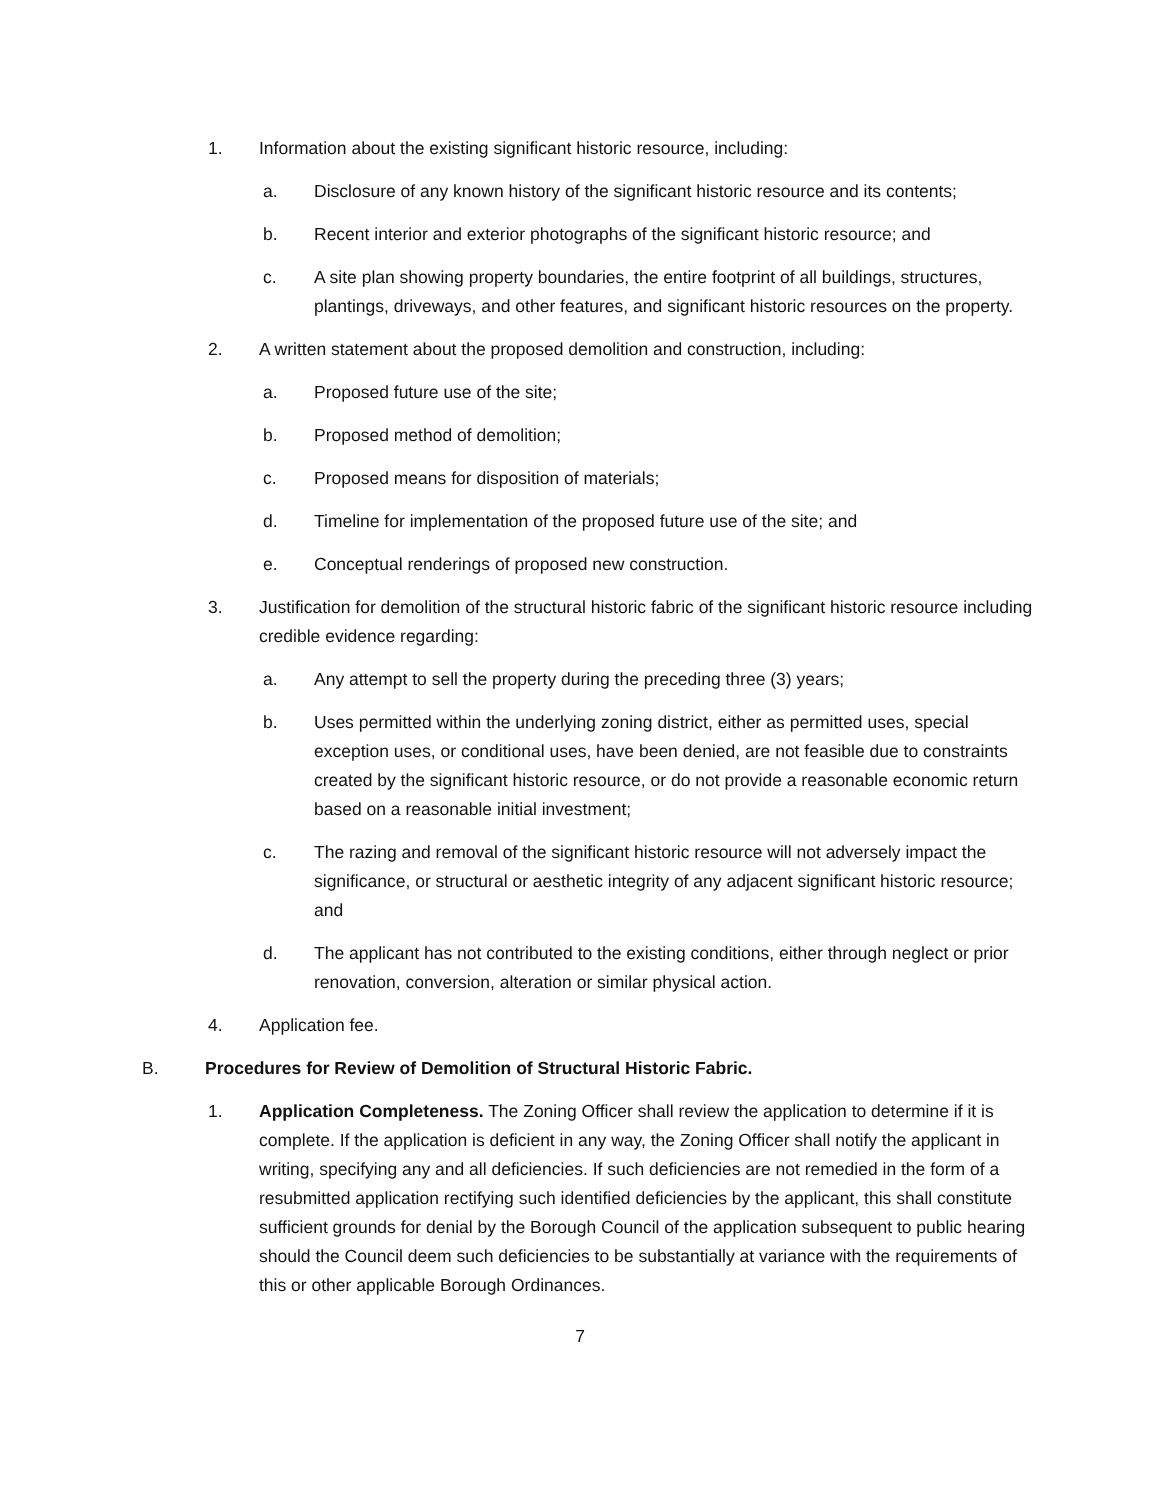1. Information about the existing significant historic resource, including:
a. Disclosure of any known history of the significant historic resource and its contents;
b. Recent interior and exterior photographs of the significant historic resource; and
c. A site plan showing property boundaries, the entire footprint of all buildings, structures, plantings, driveways, and other features, and significant historic resources on the property.
2. A written statement about the proposed demolition and construction, including:
a. Proposed future use of the site;
b. Proposed method of demolition;
c. Proposed means for disposition of materials;
d. Timeline for implementation of the proposed future use of the site; and
e. Conceptual renderings of proposed new construction.
3. Justification for demolition of the structural historic fabric of the significant historic resource including credible evidence regarding:
a. Any attempt to sell the property during the preceding three (3) years;
b. Uses permitted within the underlying zoning district, either as permitted uses, special exception uses, or conditional uses, have been denied, are not feasible due to constraints created by the significant historic resource, or do not provide a reasonable economic return based on a reasonable initial investment;
c. The razing and removal of the significant historic resource will not adversely impact the significance, or structural or aesthetic integrity of any adjacent significant historic resource; and
d. The applicant has not contributed to the existing conditions, either through neglect or prior renovation, conversion, alteration or similar physical action.
4. Application fee.
B. Procedures for Review of Demolition of Structural Historic Fabric.
1. Application Completeness. The Zoning Officer shall review the application to determine if it is complete. If the application is deficient in any way, the Zoning Officer shall notify the applicant in writing, specifying any and all deficiencies. If such deficiencies are not remedied in the form of a resubmitted application rectifying such identified deficiencies by the applicant, this shall constitute sufficient grounds for denial by the Borough Council of the application subsequent to public hearing should the Council deem such deficiencies to be substantially at variance with the requirements of this or other applicable Borough Ordinances.
7